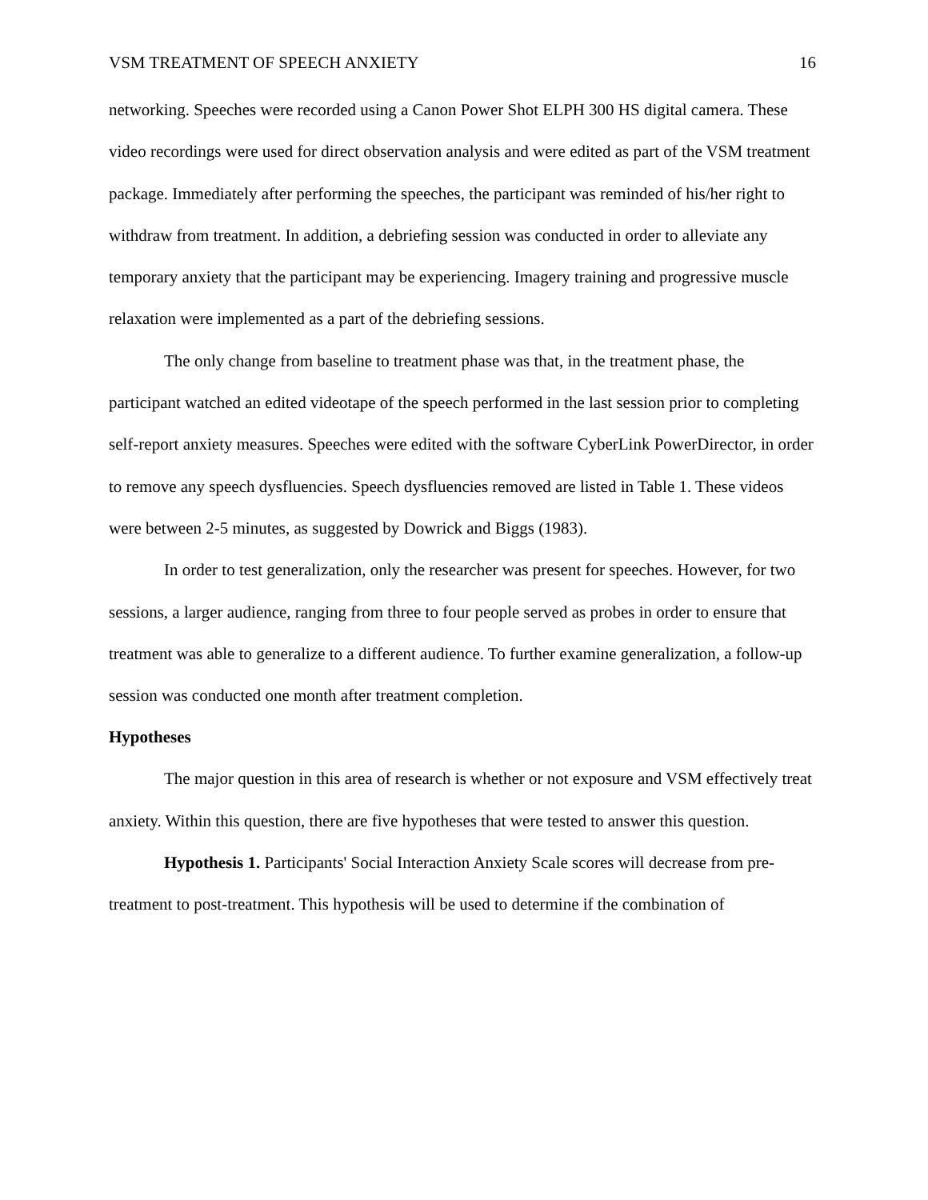VSM TREATMENT OF SPEECH ANXIETY 16
networking. Speeches were recorded using a Canon Power Shot ELPH 300 HS digital camera. These video recordings were used for direct observation analysis and were edited as part of the VSM treatment package. Immediately after performing the speeches, the participant was reminded of his/her right to withdraw from treatment. In addition, a debriefing session was conducted in order to alleviate any temporary anxiety that the participant may be experiencing. Imagery training and progressive muscle relaxation were implemented as a part of the debriefing sessions.
The only change from baseline to treatment phase was that, in the treatment phase, the participant watched an edited videotape of the speech performed in the last session prior to completing self-report anxiety measures. Speeches were edited with the software CyberLink PowerDirector, in order to remove any speech dysfluencies. Speech dysfluencies removed are listed in Table 1. These videos were between 2-5 minutes, as suggested by Dowrick and Biggs (1983).
In order to test generalization, only the researcher was present for speeches. However, for two sessions, a larger audience, ranging from three to four people served as probes in order to ensure that treatment was able to generalize to a different audience. To further examine generalization, a follow-up session was conducted one month after treatment completion.
Hypotheses
The major question in this area of research is whether or not exposure and VSM effectively treat anxiety. Within this question, there are five hypotheses that were tested to answer this question.
Hypothesis 1. Participants' Social Interaction Anxiety Scale scores will decrease from pre-treatment to post-treatment. This hypothesis will be used to determine if the combination of